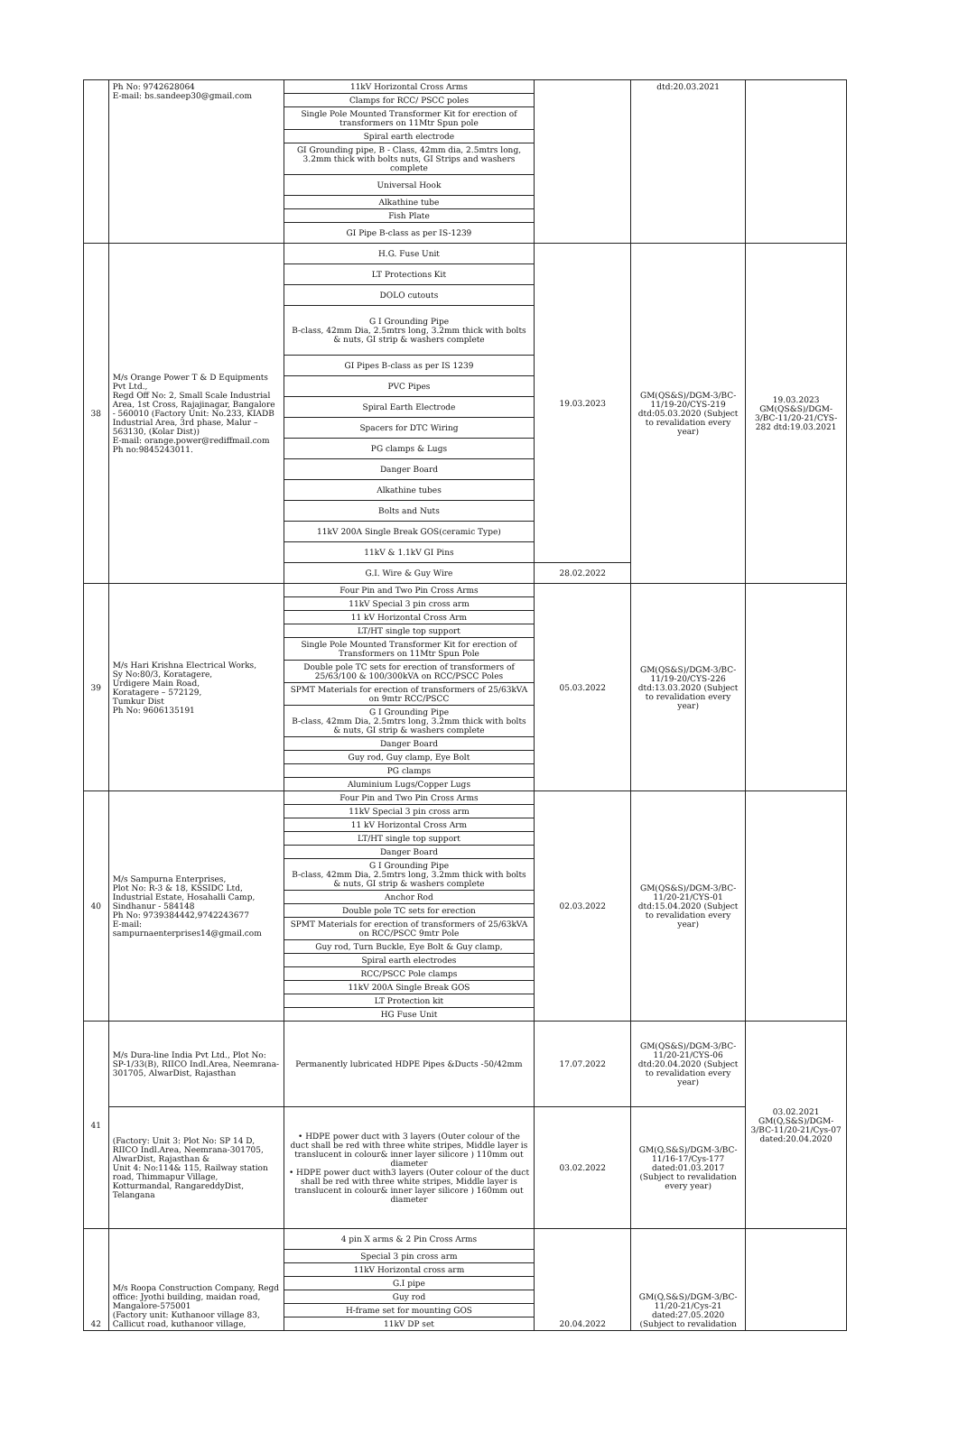| | Ph No: 9742628064 E-mail: bs.sandeep30@gmail.com | 11kV Horizontal Cross Arms | | dtd:20.03.2021 | |
| | | Clamps for RCC/ PSCC poles | | | |
| | | Single Pole Mounted Transformer Kit for erection of transformers on 11Mtr Spun pole | | | |
| | | Spiral earth electrode | | | |
| | | GI Grounding pipe, B - Class, 42mm dia, 2.5mtrs long, 3.2mm thick with bolts nuts, GI Strips and washers complete | | | |
| | | Universal Hook | | | |
| | | Alkathine tube | | | |
| | | Fish Plate | | | |
| | | GI Pipe B-class as per IS-1239 | | | |
| 38 | M/s Orange Power T & D Equipments Pvt Ltd., Regd Off No: 2, Small Scale Industrial Area, 1st Cross, Rajajinagar, Bangalore - 560010 (Factory Unit: No.233, KIADB Industrial Area, 3rd phase, Malur – 563130, (Kolar Dist)) E-mail: orange.power@rediffmail.com Ph no:9845243011. | H.G. Fuse Unit | 19.03.2023 | GM(QS&S)/DGM-3/BC-11/19-20/CYS-219 dtd:05.03.2020 (Subject to revalidation every year) | 19.03.2023 GM(QS&S)/DGM-3/BC-11/20-21/CYS-282 dtd:19.03.2021 |
| | | LT Protections Kit | | | |
| | | DOLO cutouts | | | |
| | | G I Grounding Pipe B-class, 42mm Dia, 2.5mtrs long, 3.2mm thick with bolts & nuts, GI strip & washers complete | | | |
| | | GI Pipes B-class as per IS 1239 | | | |
| | | PVC Pipes | | | |
| | | Spiral Earth Electrode | | | |
| | | Spacers for DTC Wiring | | | |
| | | PG clamps & Lugs | | | |
| | | Danger Board | | | |
| | | Alkathine tubes | | | |
| | | Bolts and Nuts | | | |
| | | 11kV 200A Single Break GOS(ceramic Type) | | | |
| | | 11kV & 1.1kV GI Pins | | | |
| | | G.I. Wire & Guy Wire | 28.02.2022 | | |
| 39 | M/s Hari Krishna Electrical Works, Sy No:80/3, Koratagere, Urdigere Main Road, Koratagere – 572129, Tumkur Dist Ph No: 9606135191 | Four Pin and Two Pin Cross Arms | 05.03.2022 | GM(QS&S)/DGM-3/BC-11/19-20/CYS-226 dtd:13.03.2020 (Subject to revalidation every year) | |
| | | 11kV Special 3 pin cross arm | | | |
| | | 11 kV Horizontal Cross Arm | | | |
| | | LT/HT single top support | | | |
| | | Single Pole Mounted Transformer Kit for erection of Transformers on 11Mtr Spun Pole | | | |
| | | Double pole TC sets for erection of transformers of 25/63/100 & 100/300kVA on RCC/PSCC Poles | | | |
| | | SPMT Materials for erection of transformers of 25/63kVA on 9mtr RCC/PSCC | | | |
| | | G I Grounding Pipe B-class, 42mm Dia, 2.5mtrs long, 3.2mm thick with bolts & nuts, GI strip & washers complete | | | |
| | | Danger Board | | | |
| | | Guy rod, Guy clamp, Eye Bolt | | | |
| | | PG clamps | | | |
| | | Aluminium Lugs/Copper Lugs | | | |
| 40 | M/s Sampurna Enterprises, Plot No: R-3 & 18, KSSIDC Ltd, Industrial Estate, Hosahalli Camp, Sindhanur - 584148 Ph No: 9739384442,9742243677 E-mail: sampurnaenterprises14@gmail.com | Four Pin and Two Pin Cross Arms | 02.03.2022 | GM(QS&S)/DGM-3/BC-11/20-21/CYS-01 dtd:15.04.2020 (Subject to revalidation every year) | |
| | | 11kV Special 3 pin cross arm | | | |
| | | 11 kV Horizontal Cross Arm | | | |
| | | LT/HT single top support | | | |
| | | Danger Board | | | |
| | | G I Grounding Pipe B-class, 42mm Dia, 2.5mtrs long, 3.2mm thick with bolts & nuts, GI strip & washers complete | | | |
| | | Anchor Rod | | | |
| | | Double pole TC sets for erection | | | |
| | | SPMT Materials for erection of transformers of 25/63kVA on RCC/PSCC 9mtr Pole | | | |
| | | Guy rod, Turn Buckle, Eye Bolt & Guy clamp, | | | |
| | | Spiral earth electrodes | | | |
| | | RCC/PSCC Pole clamps | | | |
| | | 11kV 200A Single Break GOS | | | |
| | | LT Protection kit | | | |
| | | HG Fuse Unit | | | |
| 41 | M/s Dura-line India Pvt Ltd., Plot No: SP-1/33(B), RIICO Indl.Area, Neemrana-301705, AlwarDist, Rajasthan | Permanently lubricated HDPE Pipes &Ducts -50/42mm | 17.07.2022 | GM(QS&S)/DGM-3/BC-11/20-21/CYS-06 dtd:20.04.2020 (Subject to revalidation every year) | 03.02.2021 GM(Q,S&S)/DGM-3/BC-11/20-21/Cys-07 dated:20.04.2020 |
| | (Factory: Unit 3: Plot No: SP 14 D, RIICO Indl.Area, Neemrana-301705, AlwarDist, Rajasthan & Unit 4: No:114& 115, Railway station road, Thimmapur Village, Kotturmandal, RangareddyDist, Telangana | • HDPE power duct with 3 layers (Outer colour of the duct shall be red with three white stripes, Middle layer is translucent in colour& inner layer silicore ) 110mm out diameter • HDPE power duct with3 layers (Outer colour of the duct shall be red with three white stripes, Middle layer is translucent in colour& inner layer silicore ) 160mm out diameter | 03.02.2022 | GM(Q,S&S)/DGM-3/BC-11/16-17/Cys-177 dated:01.03.2017 (Subject to revalidation every year) | |
| 42 | M/s Roopa Construction Company, Regd office: Jyothi building, maidan road, Mangalore-575001 (Factory unit: Kuthanoor village 83, Callicut road, kuthanoor village, | 4 pin X arms & 2 Pin Cross Arms | 20.04.2022 | GM(Q,S&S)/DGM-3/BC-11/20-21/Cys-21 dated:27.05.2020 (Subject to revalidation | |
| | | Special 3 pin cross arm | | | |
| | | 11kV Horizontal cross arm | | | |
| | | G.I pipe | | | |
| | | Guy rod | | | |
| | | H-frame set for mounting GOS | | | |
| | | 11kV DP set | | | |